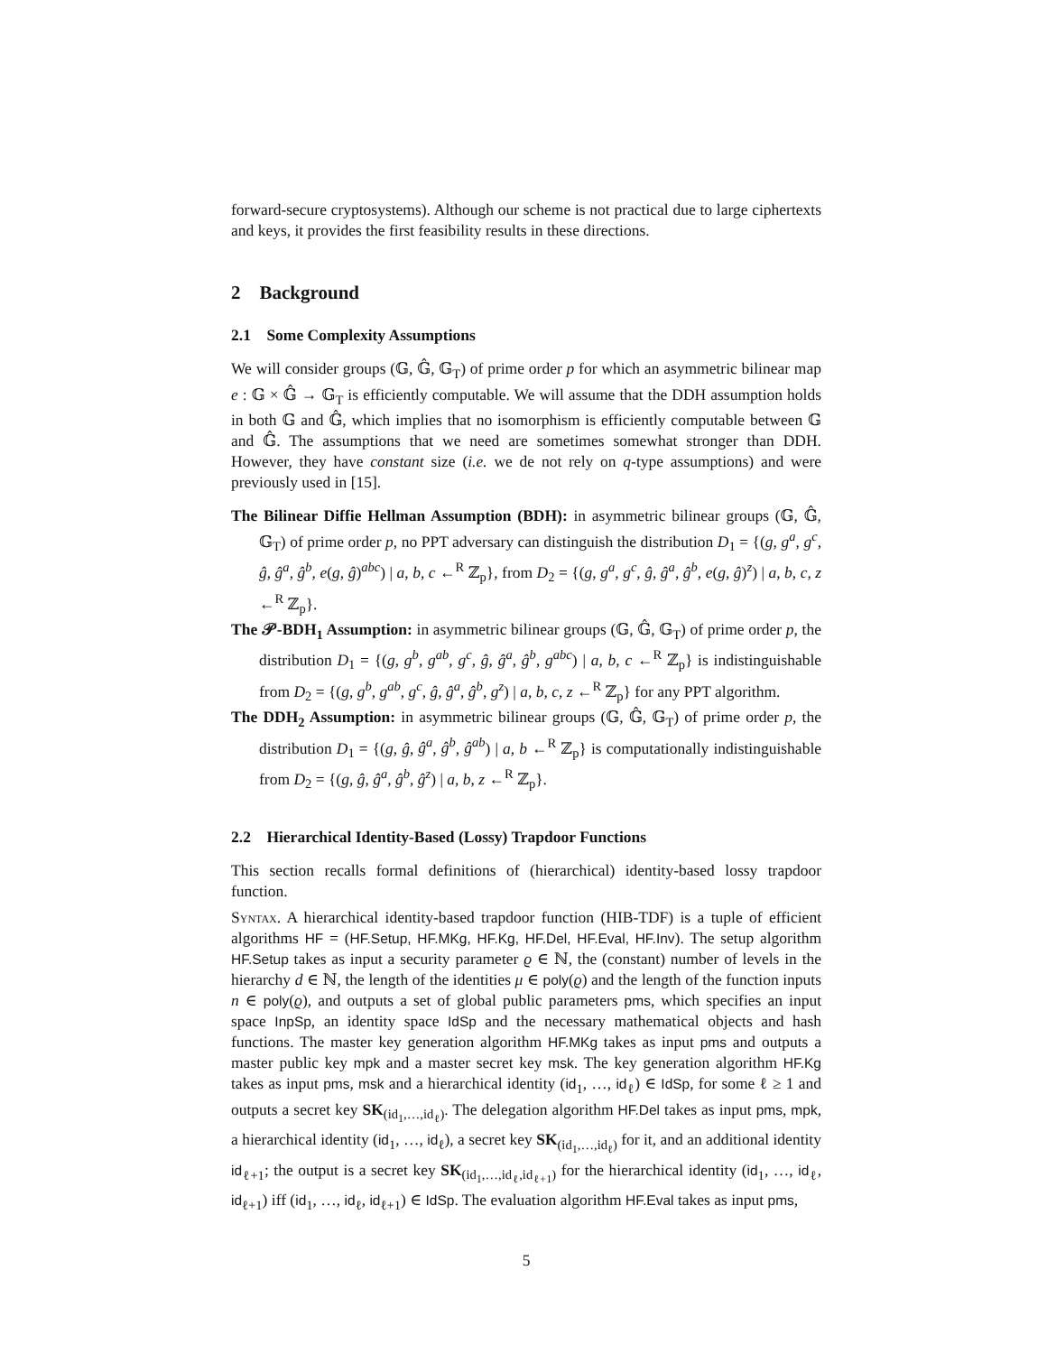forward-secure cryptosystems). Although our scheme is not practical due to large ciphertexts and keys, it provides the first feasibility results in these directions.
2 Background
2.1 Some Complexity Assumptions
We will consider groups (𝔾, 𝔾̂, 𝔾<sub>T</sub>) of prime order p for which an asymmetric bilinear map e : 𝔾 × 𝔾̂ → 𝔾<sub>T</sub> is efficiently computable. We will assume that the DDH assumption holds in both 𝔾 and 𝔾̂, which implies that no isomorphism is efficiently computable between 𝔾 and 𝔾̂. The assumptions that we need are sometimes somewhat stronger than DDH. However, they have constant size (i.e. we de not rely on q-type assumptions) and were previously used in [15].
The Bilinear Diffie Hellman Assumption (BDH): in asymmetric bilinear groups (𝔾, 𝔾̂, 𝔾<sub>T</sub>) of prime order p, no PPT adversary can distinguish the distribution D<sub>1</sub> = {(g, g<sup>a</sup>, g<sup>c</sup>, ĝ, ĝ<sup>a</sup>, ĝ<sup>b</sup>, e(g, ĝ)<sup>abc</sup>) | a, b, c ←<sup>R</sup> ℤ<sub>p</sub>}, from D<sub>2</sub> = {(g, g<sup>a</sup>, g<sup>c</sup>, ĝ, ĝ<sup>a</sup>, ĝ<sup>b</sup>, e(g, ĝ)<sup>z</sup>) | a, b, c, z ←<sup>R</sup> ℤ<sub>p</sub>}.
The 𝒫-BDH<sub>1</sub> Assumption: in asymmetric bilinear groups (𝔾, 𝔾̂, 𝔾<sub>T</sub>) of prime order p, the distribution D<sub>1</sub> = {(g, g<sup>b</sup>, g<sup>ab</sup>, g<sup>c</sup>, ĝ, ĝ<sup>a</sup>, ĝ<sup>b</sup>, g<sup>abc</sup>) | a, b, c ←<sup>R</sup> ℤ<sub>p</sub>} is indistinguishable from D<sub>2</sub> = {(g, g<sup>b</sup>, g<sup>ab</sup>, g<sup>c</sup>, ĝ, ĝ<sup>a</sup>, ĝ<sup>b</sup>, g<sup>z</sup>) | a, b, c, z ←<sup>R</sup> ℤ<sub>p</sub>} for any PPT algorithm.
The DDH<sub>2</sub> Assumption: in asymmetric bilinear groups (𝔾, 𝔾̂, 𝔾<sub>T</sub>) of prime order p, the distribution D<sub>1</sub> = {(g, ĝ, ĝ<sup>a</sup>, ĝ<sup>b</sup>, ĝ<sup>ab</sup>) | a, b ←<sup>R</sup> ℤ<sub>p</sub>} is computationally indistinguishable from D<sub>2</sub> = {(g, ĝ, ĝ<sup>a</sup>, ĝ<sup>b</sup>, ĝ<sup>z</sup>) | a, b, z ←<sup>R</sup> ℤ<sub>p</sub>}.
2.2 Hierarchical Identity-Based (Lossy) Trapdoor Functions
This section recalls formal definitions of (hierarchical) identity-based lossy trapdoor function.
Syntax. A hierarchical identity-based trapdoor function (HIB-TDF) is a tuple of efficient algorithms HF = (HF.Setup, HF.MKg, HF.Kg, HF.Del, HF.Eval, HF.Inv). The setup algorithm HF.Setup takes as input a security parameter ϱ ∈ ℕ, the (constant) number of levels in the hierarchy d ∈ ℕ, the length of the identities μ ∈ poly(ϱ) and the length of the function inputs n ∈ poly(ϱ), and outputs a set of global public parameters pms, which specifies an input space InpSp, an identity space IdSp and the necessary mathematical objects and hash functions. The master key generation algorithm HF.MKg takes as input pms and outputs a master public key mpk and a master secret key msk. The key generation algorithm HF.Kg takes as input pms, msk and a hierarchical identity (id<sub>1</sub>, …, id<sub>ℓ</sub>) ∈ IdSp, for some ℓ ≥ 1 and outputs a secret key SK<sub>(id<sub>1</sub>,…,id<sub>ℓ</sub>)</sub>. The delegation algorithm HF.Del takes as input pms, mpk, a hierarchical identity (id<sub>1</sub>, …, id<sub>ℓ</sub>), a secret key SK<sub>(id<sub>1</sub>,…,id<sub>ℓ</sub>)</sub> for it, and an additional identity id<sub>ℓ+1</sub>; the output is a secret key SK<sub>(id<sub>1</sub>,…,id<sub>ℓ</sub>,id<sub>ℓ+1</sub>)</sub> for the hierarchical identity (id<sub>1</sub>, …, id<sub>ℓ</sub>, id<sub>ℓ+1</sub>) iff (id<sub>1</sub>, …, id<sub>ℓ</sub>, id<sub>ℓ+1</sub>) ∈ IdSp. The evaluation algorithm HF.Eval takes as input pms,
5